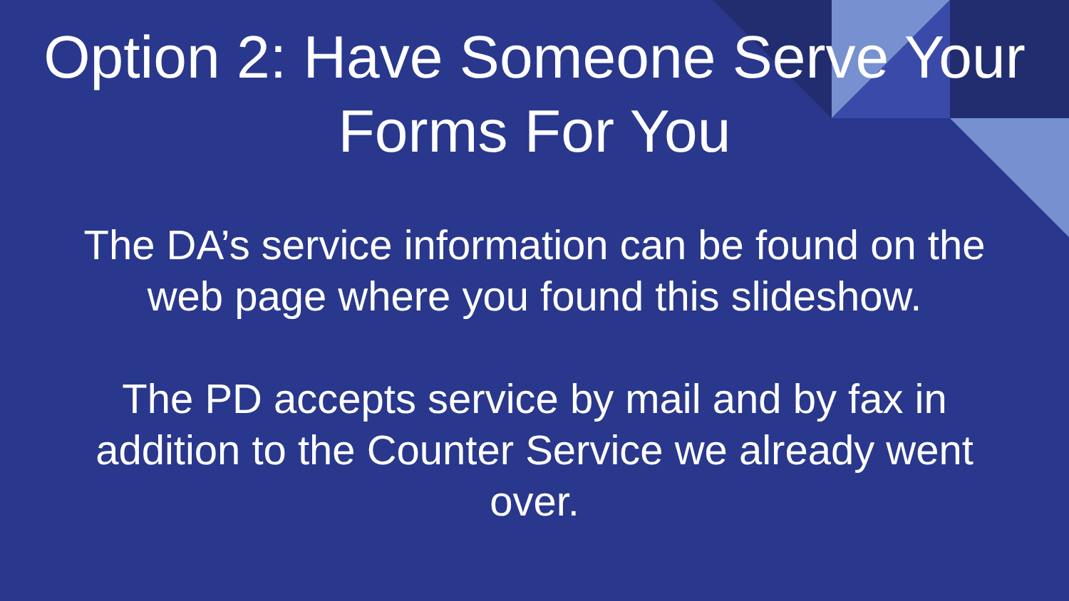Option 2: Have Someone Serve Your Forms For You
The DA’s service information can be found on the web page where you found this slideshow.
The PD accepts service by mail and by fax in addition to the Counter Service we already went over.